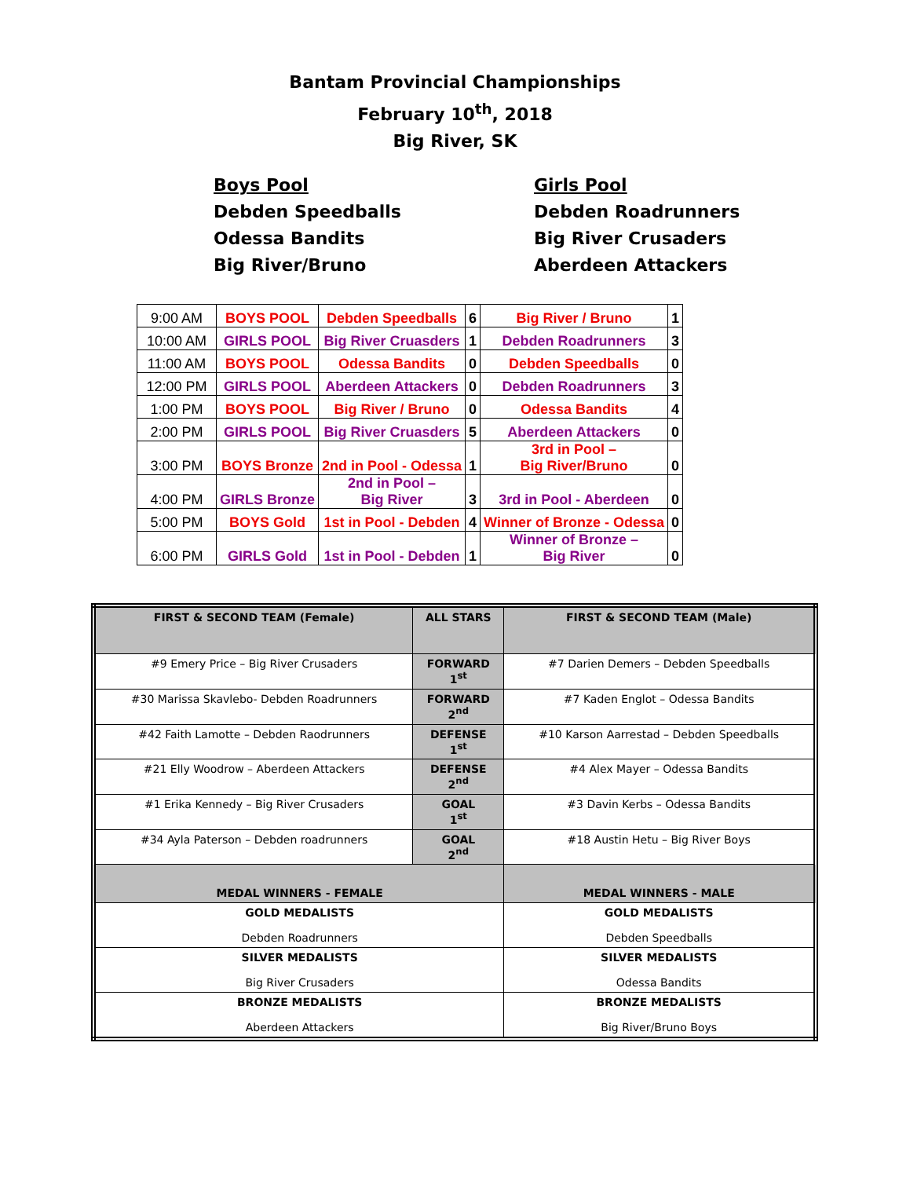Bantam Provincial Championships
February 10<sup>th</sup>, 2018
Big River, SK
Boys Pool
Debden Speedballs
Odessa Bandits
Big River/Bruno
Girls Pool
Debden Roadrunners
Big River Crusaders
Aberdeen Attackers
| 9:00 AM | BOYS POOL | Debden Speedballs | 6 | Big River / Bruno | 1 |
| 10:00 AM | GIRLS POOL | Big River Cruasders | 1 | Debden Roadrunners | 3 |
| 11:00 AM | BOYS POOL | Odessa Bandits | 0 | Debden Speedballs | 0 |
| 12:00 PM | GIRLS POOL | Aberdeen Attackers | 0 | Debden Roadrunners | 3 |
| 1:00 PM | BOYS POOL | Big River / Bruno | 0 | Odessa Bandits | 4 |
| 2:00 PM | GIRLS POOL | Big River Cruasders | 5 | Aberdeen Attackers | 0 |
| 3:00 PM | BOYS Bronze | 2nd in Pool - Odessa | 1 | 3rd in Pool – Big River/Bruno | 0 |
| 4:00 PM | GIRLS Bronze | 2nd in Pool – Big River | 3 | 3rd in Pool - Aberdeen | 0 |
| 5:00 PM | BOYS Gold | 1st in Pool - Debden | 4 | Winner of Bronze - Odessa | 0 |
| 6:00 PM | GIRLS Gold | 1st in Pool - Debden | 1 | Winner of Bronze – Big River | 0 |
| FIRST & SECOND TEAM (Female) | ALL STARS | FIRST & SECOND TEAM (Male) |
| --- | --- | --- |
| #9 Emery Price – Big River Crusaders | FORWARD 1<sup>st</sup> | #7 Darien Demers – Debden Speedballs |
| #30 Marissa Skavlebo- Debden Roadrunners | FORWARD 2<sup>nd</sup> | #7 Kaden Englot – Odessa Bandits |
| #42 Faith Lamotte – Debden Raodrunners | DEFENSE 1<sup>st</sup> | #10 Karson Aarrestad – Debden Speedballs |
| #21 Elly Woodrow – Aberdeen Attackers | DEFENSE 2<sup>nd</sup> | #4 Alex Mayer – Odessa Bandits |
| #1 Erika Kennedy – Big River Crusaders | GOAL 1<sup>st</sup> | #3 Davin Kerbs – Odessa Bandits |
| #34 Ayla Paterson – Debden roadrunners | GOAL 2<sup>nd</sup> | #18 Austin Hetu – Big River Boys |
| MEDAL WINNERS - FEMALE | | MEDAL WINNERS - MALE |
| GOLD MEDALISTS Debden Roadrunners | | GOLD MEDALISTS Debden Speedballs |
| SILVER MEDALISTS Big River Crusaders | | SILVER MEDALISTS Odessa Bandits |
| BRONZE MEDALISTS Aberdeen Attackers | | BRONZE MEDALISTS Big River/Bruno Boys |